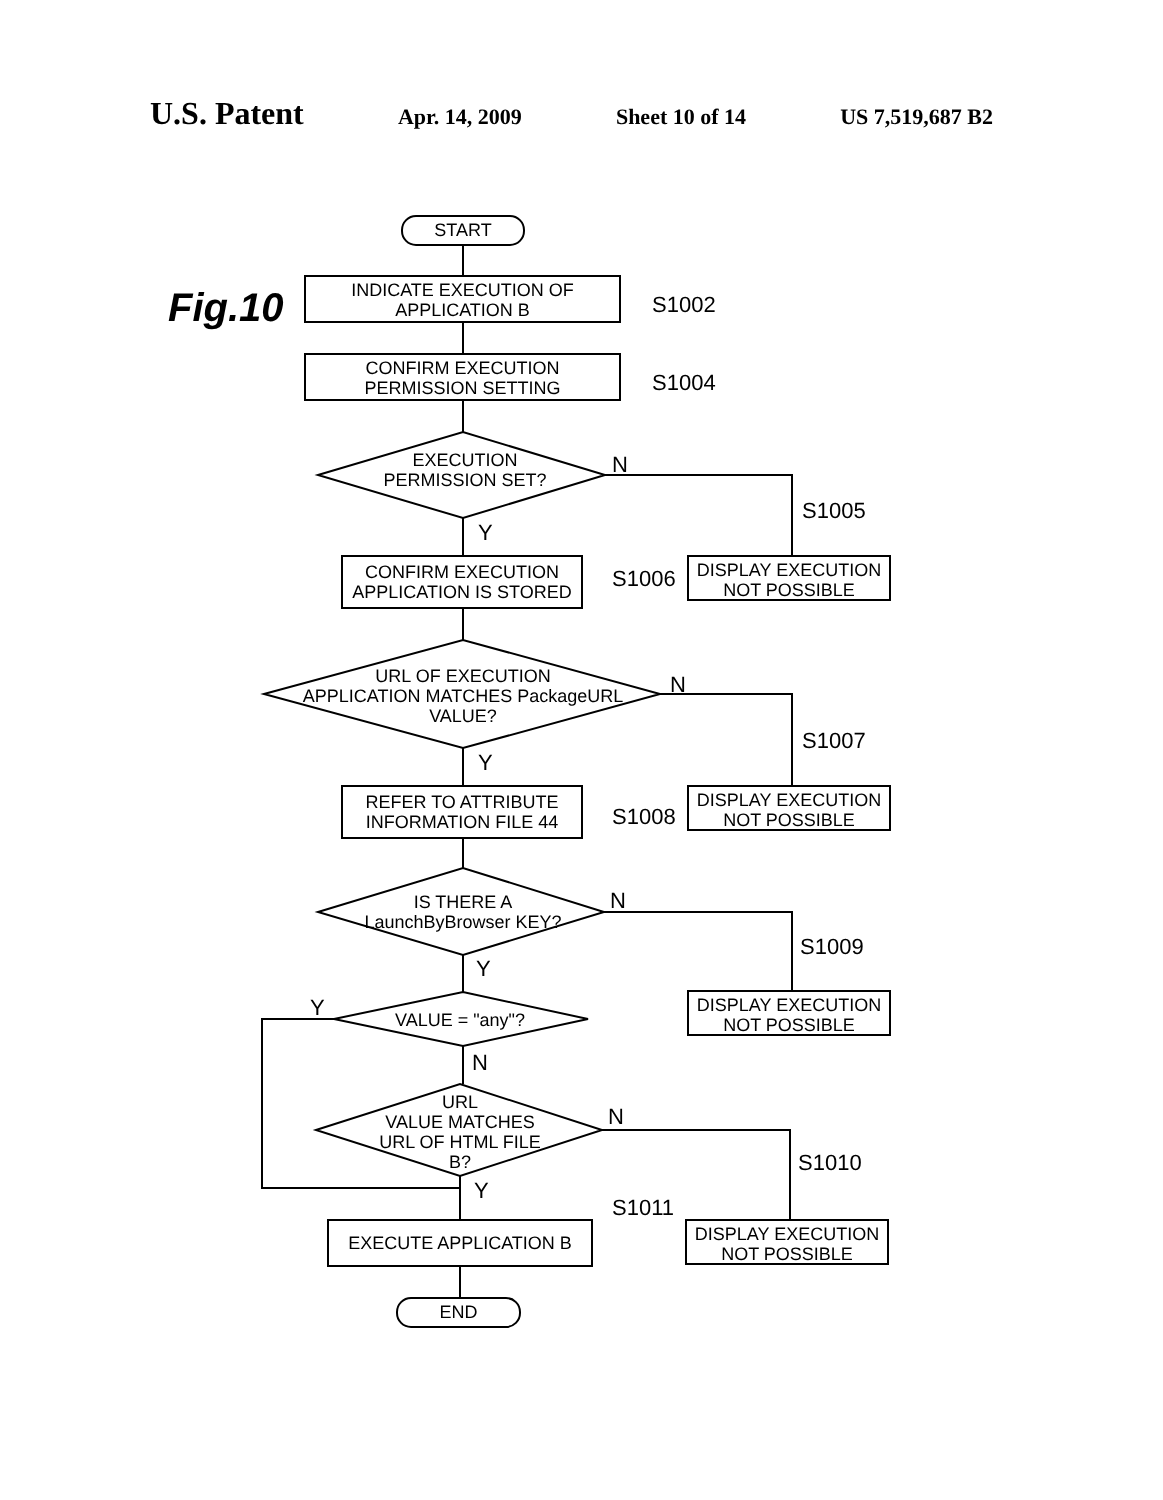U.S. Patent Apr. 14, 2009 Sheet 10 of 14 US 7,519,687 B2
Fig.10
INDICATE EXECUTION OF
APPLICATION B
S1002
CONFIRM EXECUTION
PERMISSION SETTING
S1004
EXECUTION
PERMISSION SET?
N
S1005
Y
CONFIRM EXECUTION
APPLICATION IS STORED
S1006
DISPLAY EXECUTION
NOT POSSIBLE
URL OF EXECUTION
APPLICATION MATCHES PackageURL
VALUE?
N
S1007
Y
REFER TO ATTRIBUTE
INFORMATION FILE 44
S1008
DISPLAY EXECUTION
NOT POSSIBLE
IS THERE A
LaunchByBrowser KEY?
N
S1009
Y
DISPLAY EXECUTION
NOT POSSIBLE
Y VALUE = "any"?
N
URL
VALUE MATCHES
URL OF HTML FILE
B?
N
S1010
Y
S1011
EXECUTE APPLICATION B
DISPLAY EXECUTION
NOT POSSIBLE
END
START